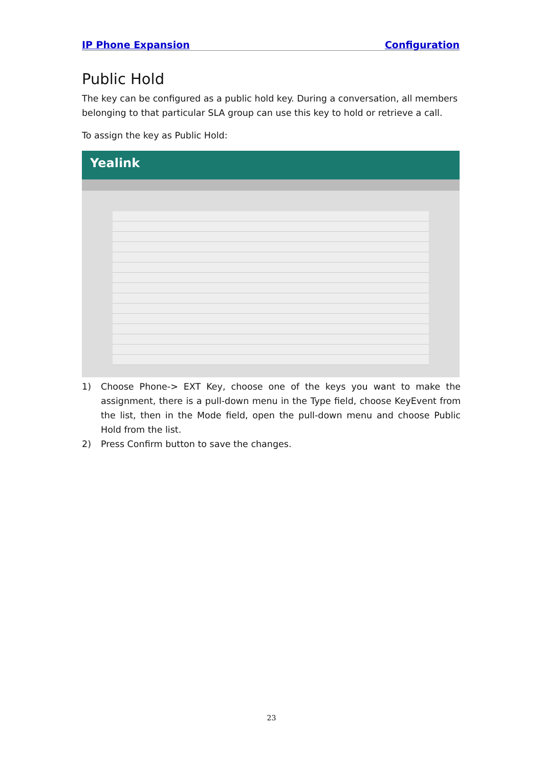IP Phone Expansion Configuration
Public Hold
The key can be configured as a public hold key. During a conversation, all members belonging to that particular SLA group can use this key to hold or retrieve a call.
To assign the key as Public Hold:
Yealink
1) Choose Phone-> EXT Key, choose one of the keys you want to make the assignment, there is a pull-down menu in the Type field, choose KeyEvent from the list, then in the Mode field, open the pull-down menu and choose Public Hold from the list.
2) Press Confirm button to save the changes.
23